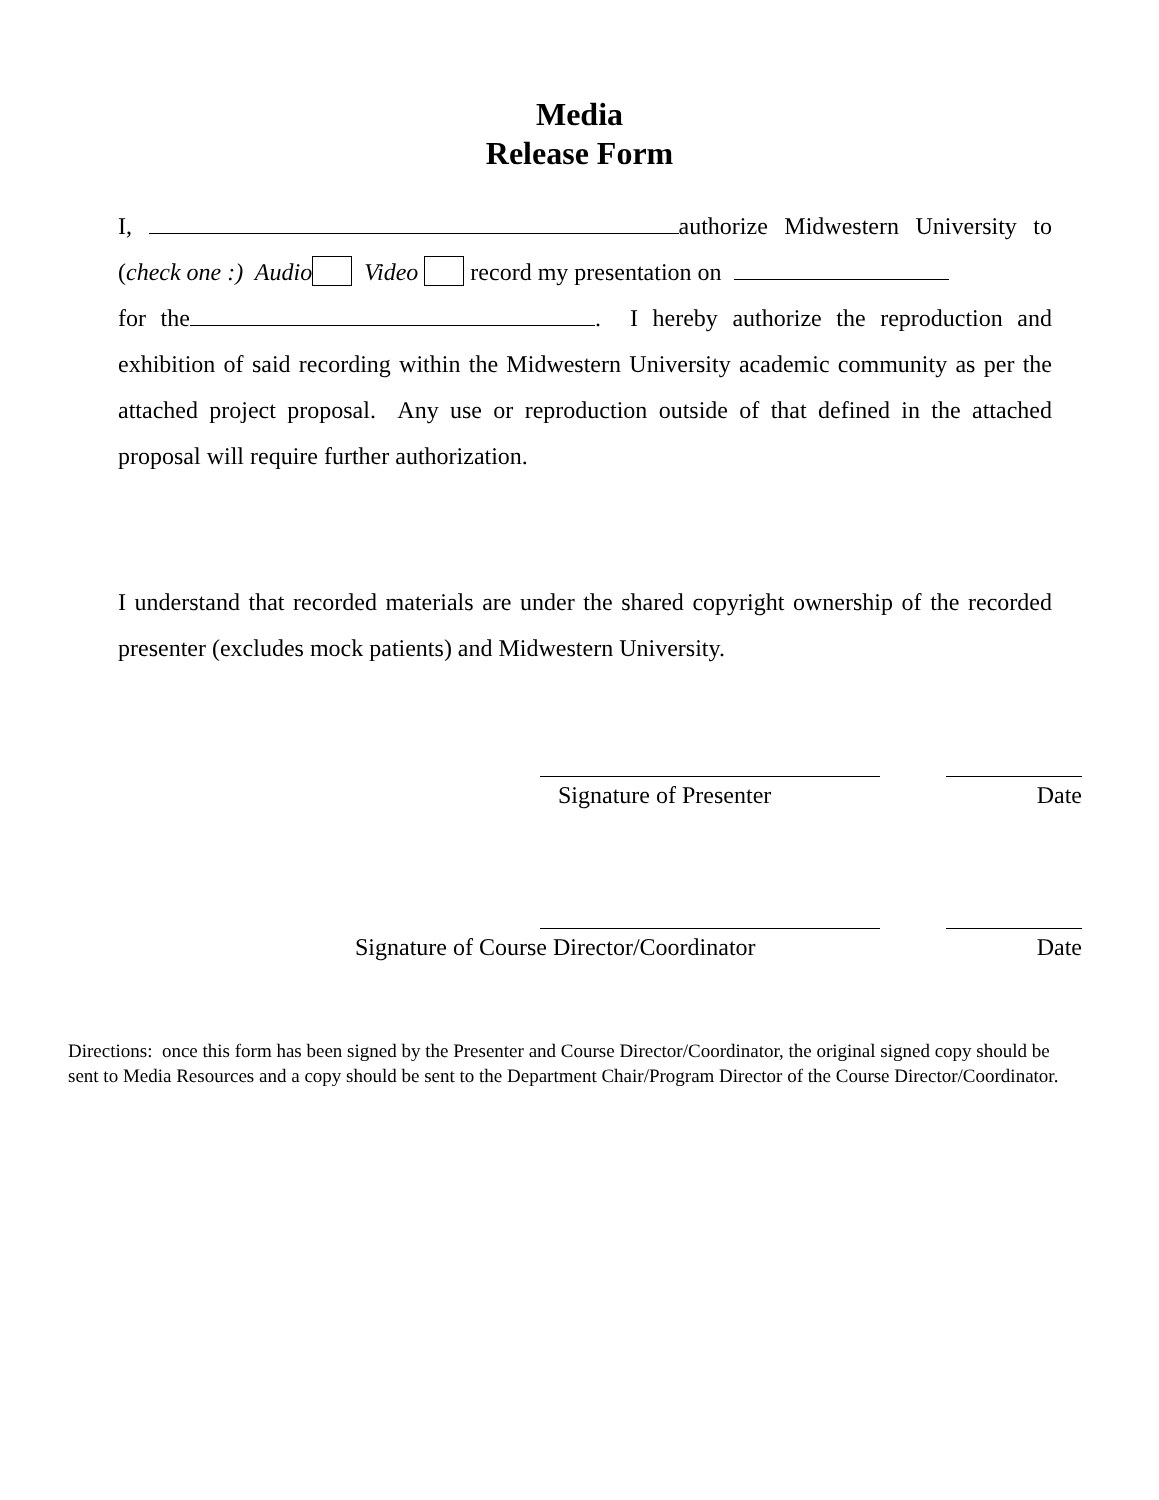Media
Release Form
I, authorize Midwestern University to (check one :) Audio Video record my presentation on
for the . I hereby authorize the reproduction and exhibition of said recording within the Midwestern University academic community as per the attached project proposal. Any use or reproduction outside of that defined in the attached proposal will require further authorization.
I understand that recorded materials are under the shared copyright ownership of the recorded presenter (excludes mock patients) and Midwestern University.
Signature of Presenter Date
Signature of Course Director/Coordinator Date
Directions: once this form has been signed by the Presenter and Course Director/Coordinator, the original signed copy should be sent to Media Resources and a copy should be sent to the Department Chair/Program Director of the Course Director/Coordinator.